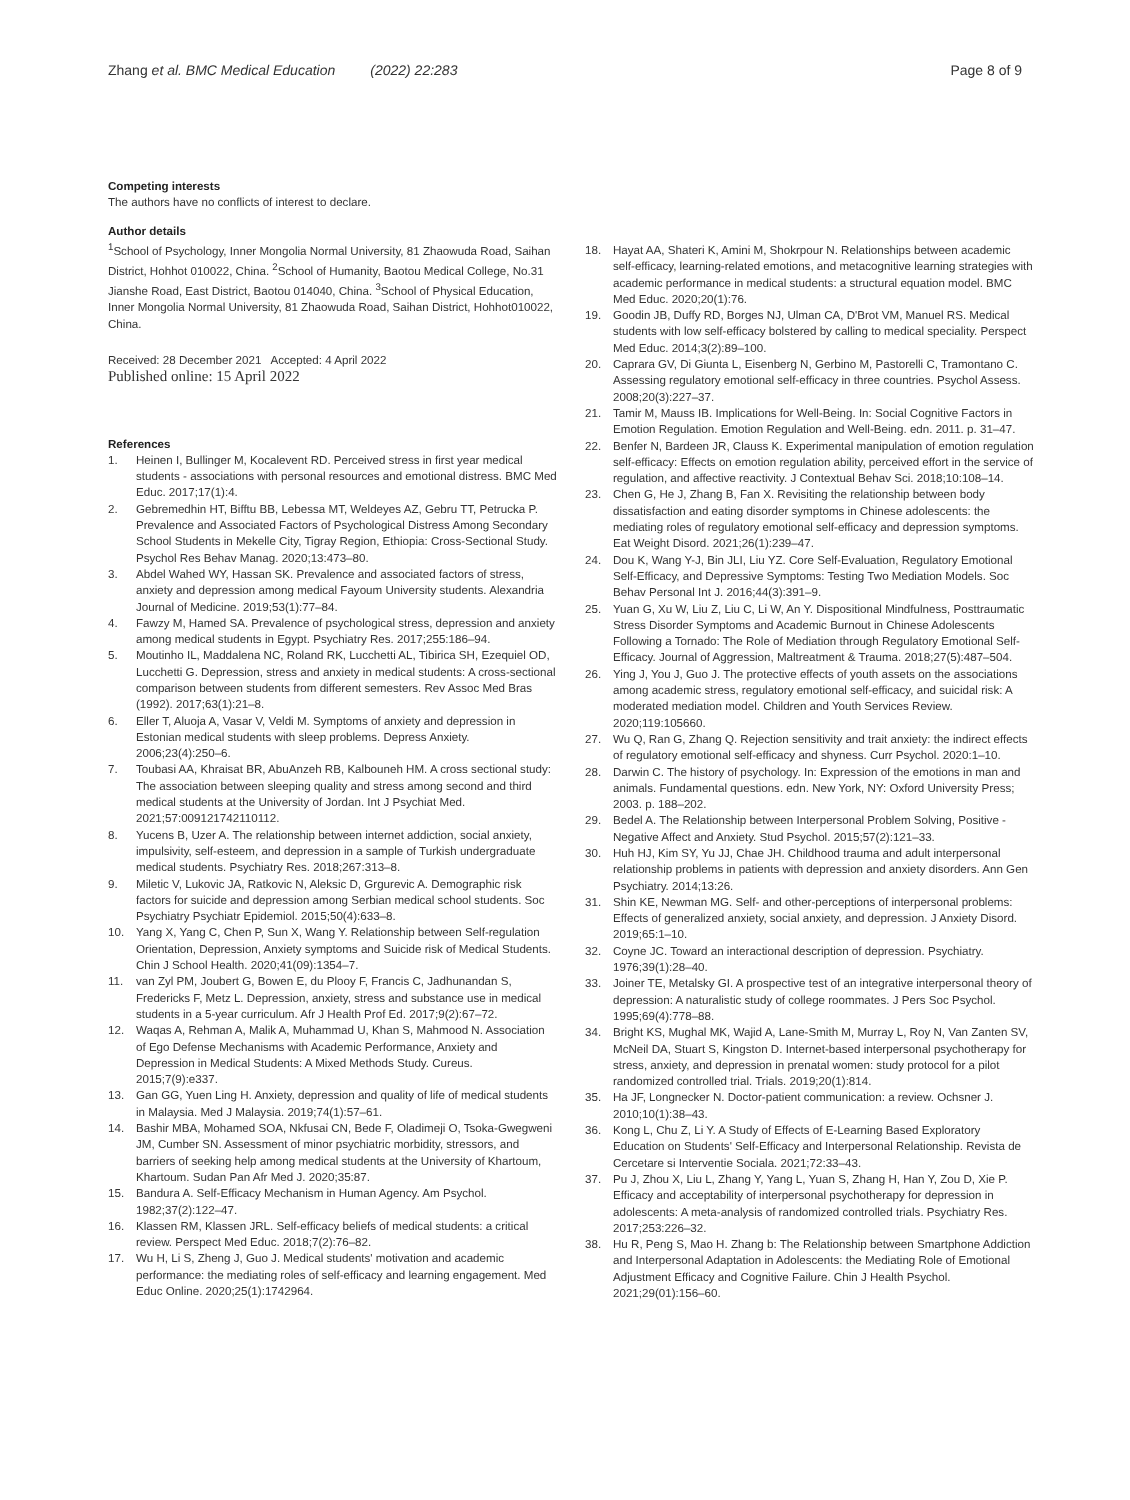Zhang et al. BMC Medical Education (2022) 22:283
Page 8 of 9
Competing interests
The authors have no conflicts of interest to declare.
Author details
<sup>1</sup> School of Psychology, Inner Mongolia Normal University, 81 Zhaowuda Road, Saihan District, Hohhot 010022, China. <sup>2</sup>School of Humanity, Baotou Medical College, No.31 Jianshe Road, East District, Baotou 014040, China. <sup>3</sup>School of Physical Education, Inner Mongolia Normal University, 81 Zhaowuda Road, Saihan District, Hohhot010022, China.
Received: 28 December 2021 Accepted: 4 April 2022
Published online: 15 April 2022
References
1. Heinen I, Bullinger M, Kocalevent RD. Perceived stress in first year medical students - associations with personal resources and emotional distress. BMC Med Educ. 2017;17(1):4.
2. Gebremedhin HT, Bifftu BB, Lebessa MT, Weldeyes AZ, Gebru TT, Petrucka P. Prevalence and Associated Factors of Psychological Distress Among Secondary School Students in Mekelle City, Tigray Region, Ethiopia: Cross-Sectional Study. Psychol Res Behav Manag. 2020;13:473–80.
3. Abdel Wahed WY, Hassan SK. Prevalence and associated factors of stress, anxiety and depression among medical Fayoum University students. Alexandria Journal of Medicine. 2019;53(1):77–84.
4. Fawzy M, Hamed SA. Prevalence of psychological stress, depression and anxiety among medical students in Egypt. Psychiatry Res. 2017;255:186–94.
5. Moutinho IL, Maddalena NC, Roland RK, Lucchetti AL, Tibirica SH, Ezequiel OD, Lucchetti G. Depression, stress and anxiety in medical students: A cross-sectional comparison between students from different semesters. Rev Assoc Med Bras (1992). 2017;63(1):21–8.
6. Eller T, Aluoja A, Vasar V, Veldi M. Symptoms of anxiety and depression in Estonian medical students with sleep problems. Depress Anxiety. 2006;23(4):250–6.
7. Toubasi AA, Khraisat BR, AbuAnzeh RB, Kalbouneh HM. A cross sectional study: The association between sleeping quality and stress among second and third medical students at the University of Jordan. Int J Psychiat Med. 2021;57:009121742110112.
8. Yucens B, Uzer A. The relationship between internet addiction, social anxiety, impulsivity, self-esteem, and depression in a sample of Turkish undergraduate medical students. Psychiatry Res. 2018;267:313–8.
9. Miletic V, Lukovic JA, Ratkovic N, Aleksic D, Grgurevic A. Demographic risk factors for suicide and depression among Serbian medical school students. Soc Psychiatry Psychiatr Epidemiol. 2015;50(4):633–8.
10. Yang X, Yang C, Chen P, Sun X, Wang Y. Relationship between Self-regulation Orientation, Depression, Anxiety symptoms and Suicide risk of Medical Students. Chin J School Health. 2020;41(09):1354–7.
11. van Zyl PM, Joubert G, Bowen E, du Plooy F, Francis C, Jadhunandan S, Fredericks F, Metz L. Depression, anxiety, stress and substance use in medical students in a 5-year curriculum. Afr J Health Prof Ed. 2017;9(2):67–72.
12. Waqas A, Rehman A, Malik A, Muhammad U, Khan S, Mahmood N. Association of Ego Defense Mechanisms with Academic Performance, Anxiety and Depression in Medical Students: A Mixed Methods Study. Cureus. 2015;7(9):e337.
13. Gan GG, Yuen Ling H. Anxiety, depression and quality of life of medical students in Malaysia. Med J Malaysia. 2019;74(1):57–61.
14. Bashir MBA, Mohamed SOA, Nkfusai CN, Bede F, Oladimeji O, Tsoka-Gwegweni JM, Cumber SN. Assessment of minor psychiatric morbidity, stressors, and barriers of seeking help among medical students at the University of Khartoum, Khartoum. Sudan Pan Afr Med J. 2020;35:87.
15. Bandura A. Self-Efficacy Mechanism in Human Agency. Am Psychol. 1982;37(2):122–47.
16. Klassen RM, Klassen JRL. Self-efficacy beliefs of medical students: a critical review. Perspect Med Educ. 2018;7(2):76–82.
17. Wu H, Li S, Zheng J, Guo J. Medical students' motivation and academic performance: the mediating roles of self-efficacy and learning engagement. Med Educ Online. 2020;25(1):1742964.
18. Hayat AA, Shateri K, Amini M, Shokrpour N. Relationships between academic self-efficacy, learning-related emotions, and metacognitive learning strategies with academic performance in medical students: a structural equation model. BMC Med Educ. 2020;20(1):76.
19. Goodin JB, Duffy RD, Borges NJ, Ulman CA, D'Brot VM, Manuel RS. Medical students with low self-efficacy bolstered by calling to medical speciality. Perspect Med Educ. 2014;3(2):89–100.
20. Caprara GV, Di Giunta L, Eisenberg N, Gerbino M, Pastorelli C, Tramontano C. Assessing regulatory emotional self-efficacy in three countries. Psychol Assess. 2008;20(3):227–37.
21. Tamir M, Mauss IB. Implications for Well-Being. In: Social Cognitive Factors in Emotion Regulation. Emotion Regulation and Well-Being. edn. 2011. p. 31–47.
22. Benfer N, Bardeen JR, Clauss K. Experimental manipulation of emotion regulation self-efficacy: Effects on emotion regulation ability, perceived effort in the service of regulation, and affective reactivity. J Contextual Behav Sci. 2018;10:108–14.
23. Chen G, He J, Zhang B, Fan X. Revisiting the relationship between body dissatisfaction and eating disorder symptoms in Chinese adolescents: the mediating roles of regulatory emotional self-efficacy and depression symptoms. Eat Weight Disord. 2021;26(1):239–47.
24. Dou K, Wang Y-J, Bin JLI, Liu YZ. Core Self-Evaluation, Regulatory Emotional Self-Efficacy, and Depressive Symptoms: Testing Two Mediation Models. Soc Behav Personal Int J. 2016;44(3):391–9.
25. Yuan G, Xu W, Liu Z, Liu C, Li W, An Y. Dispositional Mindfulness, Posttraumatic Stress Disorder Symptoms and Academic Burnout in Chinese Adolescents Following a Tornado: The Role of Mediation through Regulatory Emotional Self-Efficacy. Journal of Aggression, Maltreatment & Trauma. 2018;27(5):487–504.
26. Ying J, You J, Guo J. The protective effects of youth assets on the associations among academic stress, regulatory emotional self-efficacy, and suicidal risk: A moderated mediation model. Children and Youth Services Review. 2020;119:105660.
27. Wu Q, Ran G, Zhang Q. Rejection sensitivity and trait anxiety: the indirect effects of regulatory emotional self-efficacy and shyness. Curr Psychol. 2020:1–10.
28. Darwin C. The history of psychology. In: Expression of the emotions in man and animals. Fundamental questions. edn. New York, NY: Oxford University Press; 2003. p. 188–202.
29. Bedel A. The Relationship between Interpersonal Problem Solving, Positive - Negative Affect and Anxiety. Stud Psychol. 2015;57(2):121–33.
30. Huh HJ, Kim SY, Yu JJ, Chae JH. Childhood trauma and adult interpersonal relationship problems in patients with depression and anxiety disorders. Ann Gen Psychiatry. 2014;13:26.
31. Shin KE, Newman MG. Self- and other-perceptions of interpersonal problems: Effects of generalized anxiety, social anxiety, and depression. J Anxiety Disord. 2019;65:1–10.
32. Coyne JC. Toward an interactional description of depression. Psychiatry. 1976;39(1):28–40.
33. Joiner TE, Metalsky GI. A prospective test of an integrative interpersonal theory of depression: A naturalistic study of college roommates. J Pers Soc Psychol. 1995;69(4):778–88.
34. Bright KS, Mughal MK, Wajid A, Lane-Smith M, Murray L, Roy N, Van Zanten SV, McNeil DA, Stuart S, Kingston D. Internet-based interpersonal psychotherapy for stress, anxiety, and depression in prenatal women: study protocol for a pilot randomized controlled trial. Trials. 2019;20(1):814.
35. Ha JF, Longnecker N. Doctor-patient communication: a review. Ochsner J. 2010;10(1):38–43.
36. Kong L, Chu Z, Li Y. A Study of Effects of E-Learning Based Exploratory Education on Students' Self-Efficacy and Interpersonal Relationship. Revista de Cercetare si Interventie Sociala. 2021;72:33–43.
37. Pu J, Zhou X, Liu L, Zhang Y, Yang L, Yuan S, Zhang H, Han Y, Zou D, Xie P. Efficacy and acceptability of interpersonal psychotherapy for depression in adolescents: A meta-analysis of randomized controlled trials. Psychiatry Res. 2017;253:226–32.
38. Hu R, Peng S, Mao H. Zhang b: The Relationship between Smartphone Addiction and Interpersonal Adaptation in Adolescents: the Mediating Role of Emotional Adjustment Efficacy and Cognitive Failure. Chin J Health Psychol. 2021;29(01):156–60.